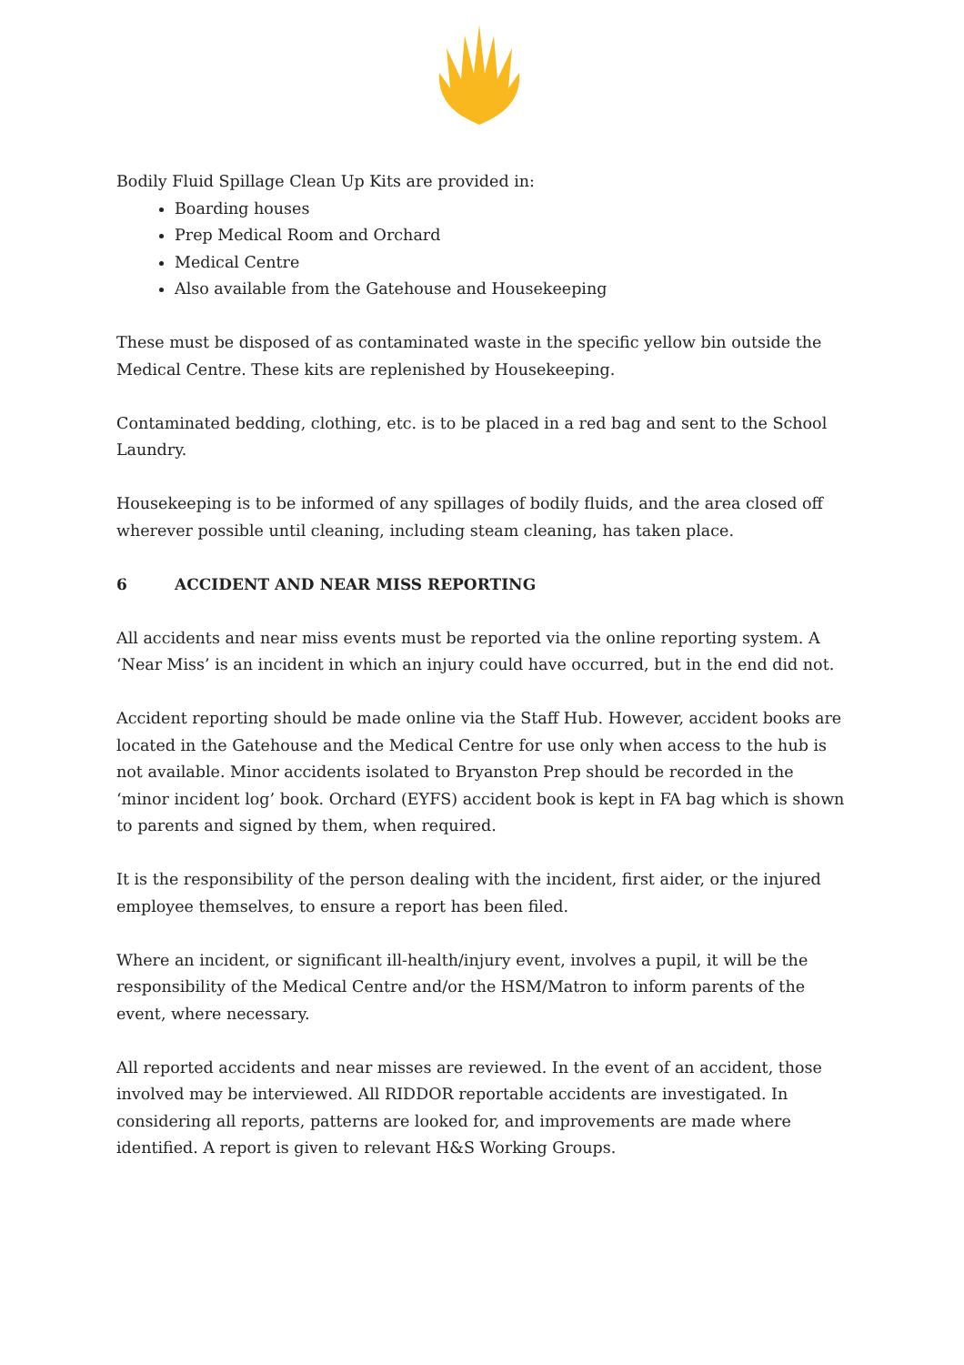Bodily Fluid Spillage Clean Up Kits are provided in:
Boarding houses
Prep Medical Room and Orchard
Medical Centre
Also available from the Gatehouse and Housekeeping
These must be disposed of as contaminated waste in the specific yellow bin outside the Medical Centre. These kits are replenished by Housekeeping.
Contaminated bedding, clothing, etc. is to be placed in a red bag and sent to the School Laundry.
Housekeeping is to be informed of any spillages of bodily fluids, and the area closed off wherever possible until cleaning, including steam cleaning, has taken place.
6 ACCIDENT AND NEAR MISS REPORTING
All accidents and near miss events must be reported via the online reporting system. A ‘Near Miss’ is an incident in which an injury could have occurred, but in the end did not.
Accident reporting should be made online via the Staff Hub. However, accident books are located in the Gatehouse and the Medical Centre for use only when access to the hub is not available. Minor accidents isolated to Bryanston Prep should be recorded in the ‘minor incident log’ book. Orchard (EYFS) accident book is kept in FA bag which is shown to parents and signed by them, when required.
It is the responsibility of the person dealing with the incident, first aider, or the injured employee themselves, to ensure a report has been filed.
Where an incident, or significant ill-health/injury event, involves a pupil, it will be the responsibility of the Medical Centre and/or the HSM/Matron to inform parents of the event, where necessary.
All reported accidents and near misses are reviewed. In the event of an accident, those involved may be interviewed. All RIDDOR reportable accidents are investigated. In considering all reports, patterns are looked for, and improvements are made where identified. A report is given to relevant H&S Working Groups.